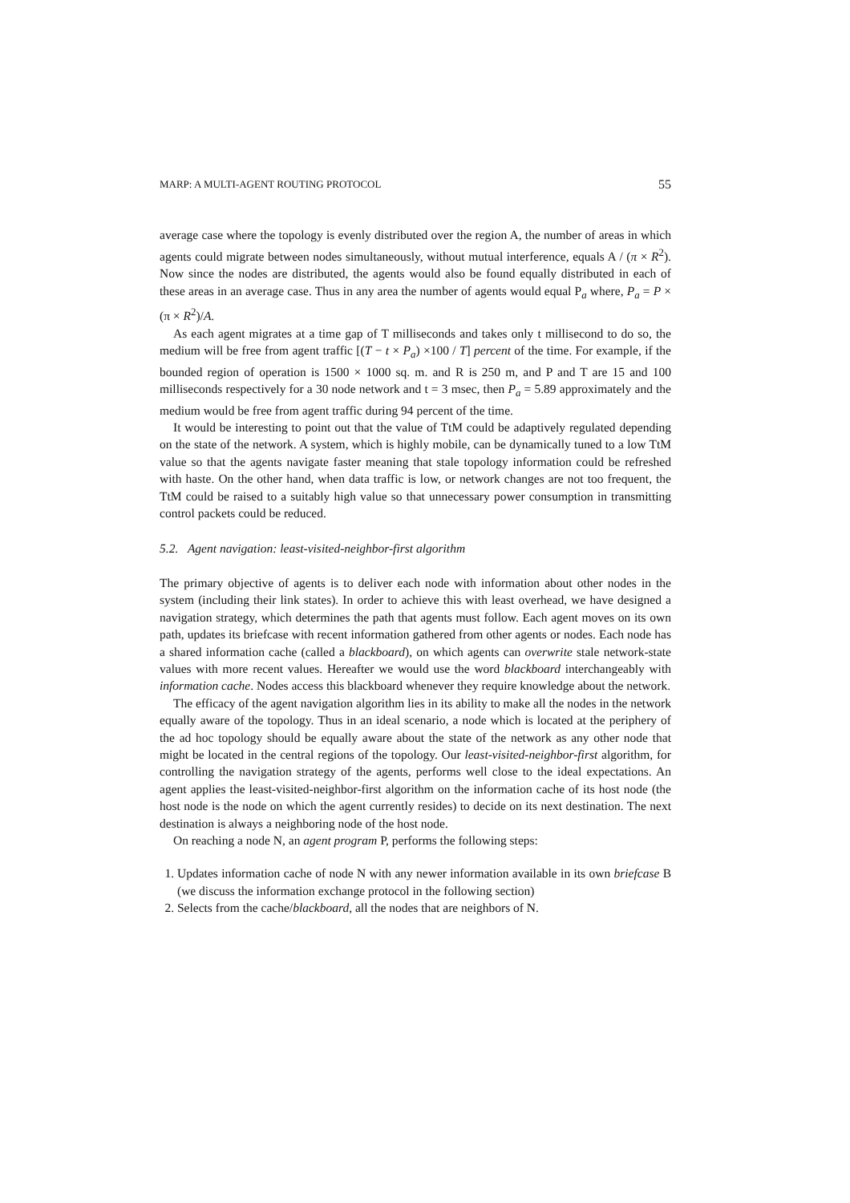MARP: A MULTI-AGENT ROUTING PROTOCOL 55
average case where the topology is evenly distributed over the region A, the number of areas in which agents could migrate between nodes simultaneously, without mutual interference, equals A / (π × R<sup>2</sup>). Now since the nodes are distributed, the agents would also be found equally distributed in each of these areas in an average case. Thus in any area the number of agents would equal P<sub>a</sub> where, P<sub>a</sub> = P × (π × R<sup>2</sup>)/A.
As each agent migrates at a time gap of T milliseconds and takes only t millisecond to do so, the medium will be free from agent traffic [(T − t × P<sub>a</sub>) ×100 / T] percent of the time. For example, if the bounded region of operation is 1500 × 1000 sq. m. and R is 250 m, and P and T are 15 and 100 milliseconds respectively for a 30 node network and t = 3 msec, then P<sub>a</sub> = 5.89 approximately and the medium would be free from agent traffic during 94 percent of the time.
It would be interesting to point out that the value of TtM could be adaptively regulated depending on the state of the network. A system, which is highly mobile, can be dynamically tuned to a low TtM value so that the agents navigate faster meaning that stale topology information could be refreshed with haste. On the other hand, when data traffic is low, or network changes are not too frequent, the TtM could be raised to a suitably high value so that unnecessary power consumption in transmitting control packets could be reduced.
5.2. Agent navigation: least-visited-neighbor-first algorithm
The primary objective of agents is to deliver each node with information about other nodes in the system (including their link states). In order to achieve this with least overhead, we have designed a navigation strategy, which determines the path that agents must follow. Each agent moves on its own path, updates its briefcase with recent information gathered from other agents or nodes. Each node has a shared information cache (called a blackboard), on which agents can overwrite stale network-state values with more recent values. Hereafter we would use the word blackboard interchangeably with information cache. Nodes access this blackboard whenever they require knowledge about the network.
The efficacy of the agent navigation algorithm lies in its ability to make all the nodes in the network equally aware of the topology. Thus in an ideal scenario, a node which is located at the periphery of the ad hoc topology should be equally aware about the state of the network as any other node that might be located in the central regions of the topology. Our least-visited-neighbor-first algorithm, for controlling the navigation strategy of the agents, performs well close to the ideal expectations. An agent applies the least-visited-neighbor-first algorithm on the information cache of its host node (the host node is the node on which the agent currently resides) to decide on its next destination. The next destination is always a neighboring node of the host node.
On reaching a node N, an agent program P, performs the following steps:
1. Updates information cache of node N with any newer information available in its own briefcase B (we discuss the information exchange protocol in the following section)
2. Selects from the cache/blackboard, all the nodes that are neighbors of N.